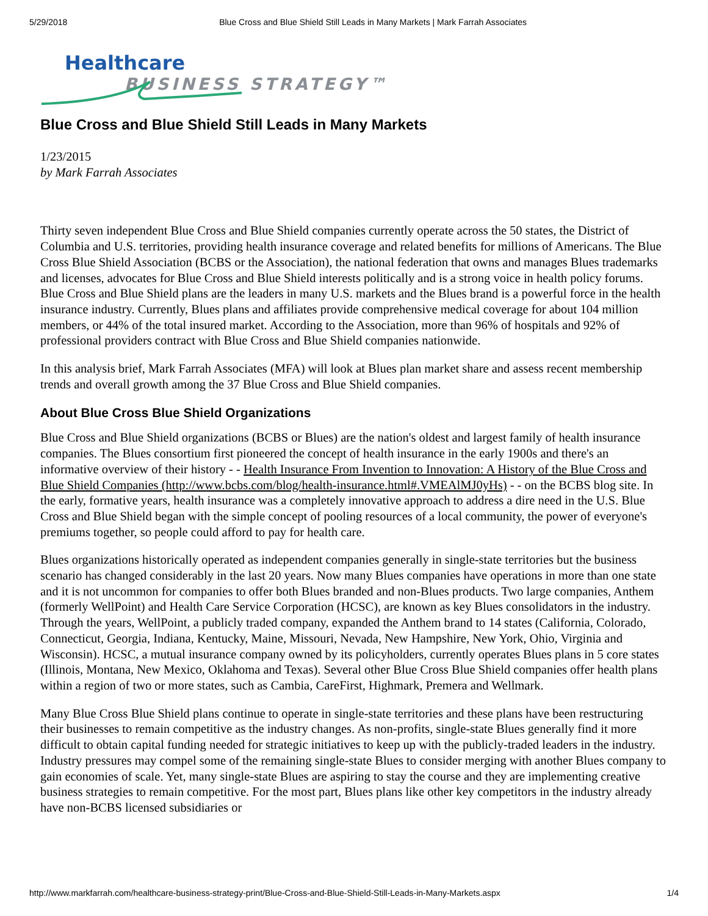5/29/2018 Blue Cross and Blue Shield Still Leads in Many Markets | Mark Farrah Associates
Healthcare
BUSINESS STRATEGY™
Blue Cross and Blue Shield Still Leads in Many Markets
1/23/2015
by Mark Farrah Associates
Thirty seven independent Blue Cross and Blue Shield companies currently operate across the 50 states, the District of Columbia and U.S. territories, providing health insurance coverage and related benefits for millions of Americans. The Blue Cross Blue Shield Association (BCBS or the Association), the national federation that owns and manages Blues trademarks and licenses, advocates for Blue Cross and Blue Shield interests politically and is a strong voice in health policy forums. Blue Cross and Blue Shield plans are the leaders in many U.S. markets and the Blues brand is a powerful force in the health insurance industry. Currently, Blues plans and affiliates provide comprehensive medical coverage for about 104 million members, or 44% of the total insured market. According to the Association, more than 96% of hospitals and 92% of professional providers contract with Blue Cross and Blue Shield companies nationwide.
In this analysis brief, Mark Farrah Associates (MFA) will look at Blues plan market share and assess recent membership trends and overall growth among the 37 Blue Cross and Blue Shield companies.
About Blue Cross Blue Shield Organizations
Blue Cross and Blue Shield organizations (BCBS or Blues) are the nation's oldest and largest family of health insurance companies. The Blues consortium first pioneered the concept of health insurance in the early 1900s and there's an informative overview of their history - - Health Insurance From Invention to Innovation: A History of the Blue Cross and Blue Shield Companies (http://www.bcbs.com/blog/health-insurance.html#.VMEAlMJ0yHs) - - on the BCBS blog site. In the early, formative years, health insurance was a completely innovative approach to address a dire need in the U.S. Blue Cross and Blue Shield began with the simple concept of pooling resources of a local community, the power of everyone's premiums together, so people could afford to pay for health care.
Blues organizations historically operated as independent companies generally in single-state territories but the business scenario has changed considerably in the last 20 years. Now many Blues companies have operations in more than one state and it is not uncommon for companies to offer both Blues branded and non-Blues products. Two large companies, Anthem (formerly WellPoint) and Health Care Service Corporation (HCSC), are known as key Blues consolidators in the industry. Through the years, WellPoint, a publicly traded company, expanded the Anthem brand to 14 states (California, Colorado, Connecticut, Georgia, Indiana, Kentucky, Maine, Missouri, Nevada, New Hampshire, New York, Ohio, Virginia and Wisconsin). HCSC, a mutual insurance company owned by its policyholders, currently operates Blues plans in 5 core states (Illinois, Montana, New Mexico, Oklahoma and Texas). Several other Blue Cross Blue Shield companies offer health plans within a region of two or more states, such as Cambia, CareFirst, Highmark, Premera and Wellmark.
Many Blue Cross Blue Shield plans continue to operate in single-state territories and these plans have been restructuring their businesses to remain competitive as the industry changes. As non-profits, single-state Blues generally find it more difficult to obtain capital funding needed for strategic initiatives to keep up with the publicly-traded leaders in the industry. Industry pressures may compel some of the remaining single-state Blues to consider merging with another Blues company to gain economies of scale. Yet, many single-state Blues are aspiring to stay the course and they are implementing creative business strategies to remain competitive. For the most part, Blues plans like other key competitors in the industry already have non-BCBS licensed subsidiaries or
http://www.markfarrah.com/healthcare-business-strategy-print/Blue-Cross-and-Blue-Shield-Still-Leads-in-Many-Markets.aspx 1/4